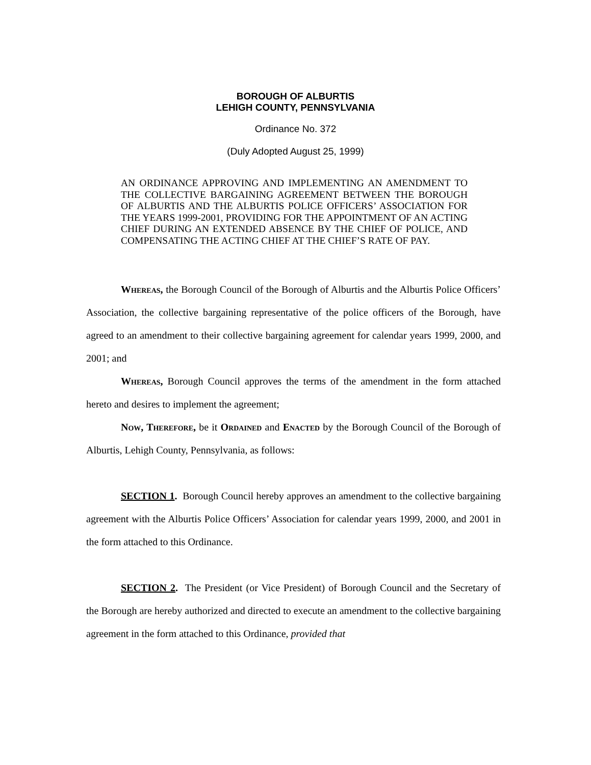BOROUGH OF ALBURTIS
LEHIGH COUNTY, PENNSYLVANIA
Ordinance No. 372
(Duly Adopted August 25, 1999)
AN ORDINANCE APPROVING AND IMPLEMENTING AN AMENDMENT TO THE COLLECTIVE BARGAINING AGREEMENT BETWEEN THE BOROUGH OF ALBURTIS AND THE ALBURTIS POLICE OFFICERS’ ASSOCIATION FOR THE YEARS 1999-2001, PROVIDING FOR THE APPOINTMENT OF AN ACTING CHIEF DURING AN EXTENDED ABSENCE BY THE CHIEF OF POLICE, AND COMPENSATING THE ACTING CHIEF AT THE CHIEF’S RATE OF PAY.
Whereas, the Borough Council of the Borough of Alburtis and the Alburtis Police Officers’ Association, the collective bargaining representative of the police officers of the Borough, have agreed to an amendment to their collective bargaining agreement for calendar years 1999, 2000, and 2001; and
Whereas, Borough Council approves the terms of the amendment in the form attached hereto and desires to implement the agreement;
Now, Therefore, be it Ordained and Enacted by the Borough Council of the Borough of Alburtis, Lehigh County, Pennsylvania, as follows:
SECTION 1. Borough Council hereby approves an amendment to the collective bargaining agreement with the Alburtis Police Officers’ Association for calendar years 1999, 2000, and 2001 in the form attached to this Ordinance.
SECTION 2. The President (or Vice President) of Borough Council and the Secretary of the Borough are hereby authorized and directed to execute an amendment to the collective bargaining agreement in the form attached to this Ordinance, provided that